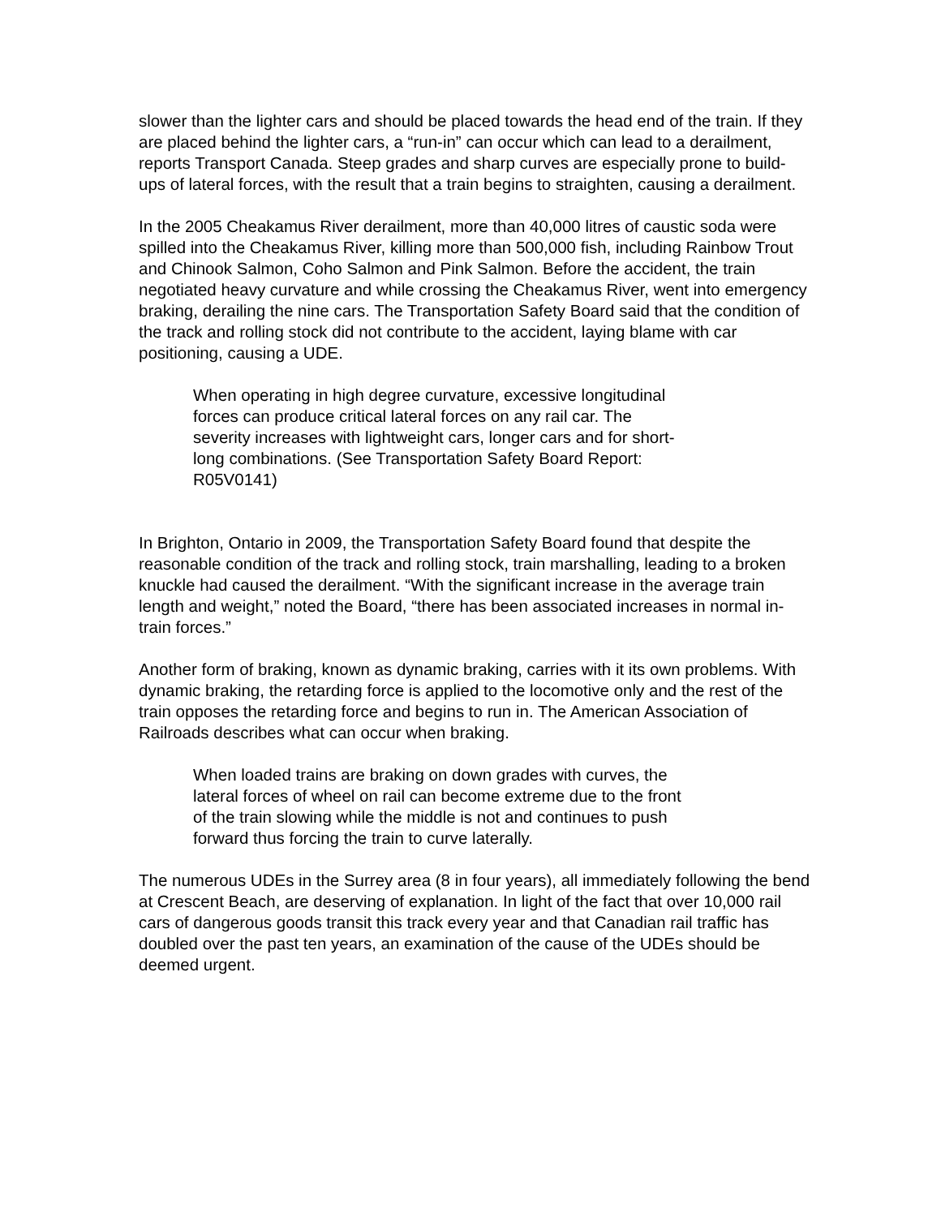slower than the lighter cars and should be placed towards the head end of the train. If they are placed behind the lighter cars, a “run-in” can occur which can lead to a derailment, reports Transport Canada. Steep grades and sharp curves are especially prone to build-ups of lateral forces, with the result that a train begins to straighten, causing a derailment.
In the 2005 Cheakamus River derailment, more than 40,000 litres of caustic soda were spilled into the Cheakamus River, killing more than 500,000 fish, including Rainbow Trout and Chinook Salmon, Coho Salmon and Pink Salmon. Before the accident, the train negotiated heavy curvature and while crossing the Cheakamus River, went into emergency braking, derailing the nine cars. The Transportation Safety Board said that the condition of the track and rolling stock did not contribute to the accident, laying blame with car positioning, causing a UDE.
When operating in high degree curvature, excessive longitudinal forces can produce critical lateral forces on any rail car. The severity increases with lightweight cars, longer cars and for short-long combinations. (See Transportation Safety Board Report: R05V0141)
In Brighton, Ontario in 2009, the Transportation Safety Board found that despite the reasonable condition of the track and rolling stock, train marshalling, leading to a broken knuckle had caused the derailment. “With the significant increase in the average train length and weight,” noted the Board, “there has been associated increases in normal in-train forces.”
Another form of braking, known as dynamic braking, carries with it its own problems. With dynamic braking, the retarding force is applied to the locomotive only and the rest of the train opposes the retarding force and begins to run in. The American Association of Railroads describes what can occur when braking.
When loaded trains are braking on down grades with curves, the lateral forces of wheel on rail can become extreme due to the front of the train slowing while the middle is not and continues to push forward thus forcing the train to curve laterally.
The numerous UDEs in the Surrey area (8 in four years), all immediately following the bend at Crescent Beach, are deserving of explanation. In light of the fact that over 10,000 rail cars of dangerous goods transit this track every year and that Canadian rail traffic has doubled over the past ten years, an examination of the cause of the UDEs should be deemed urgent.